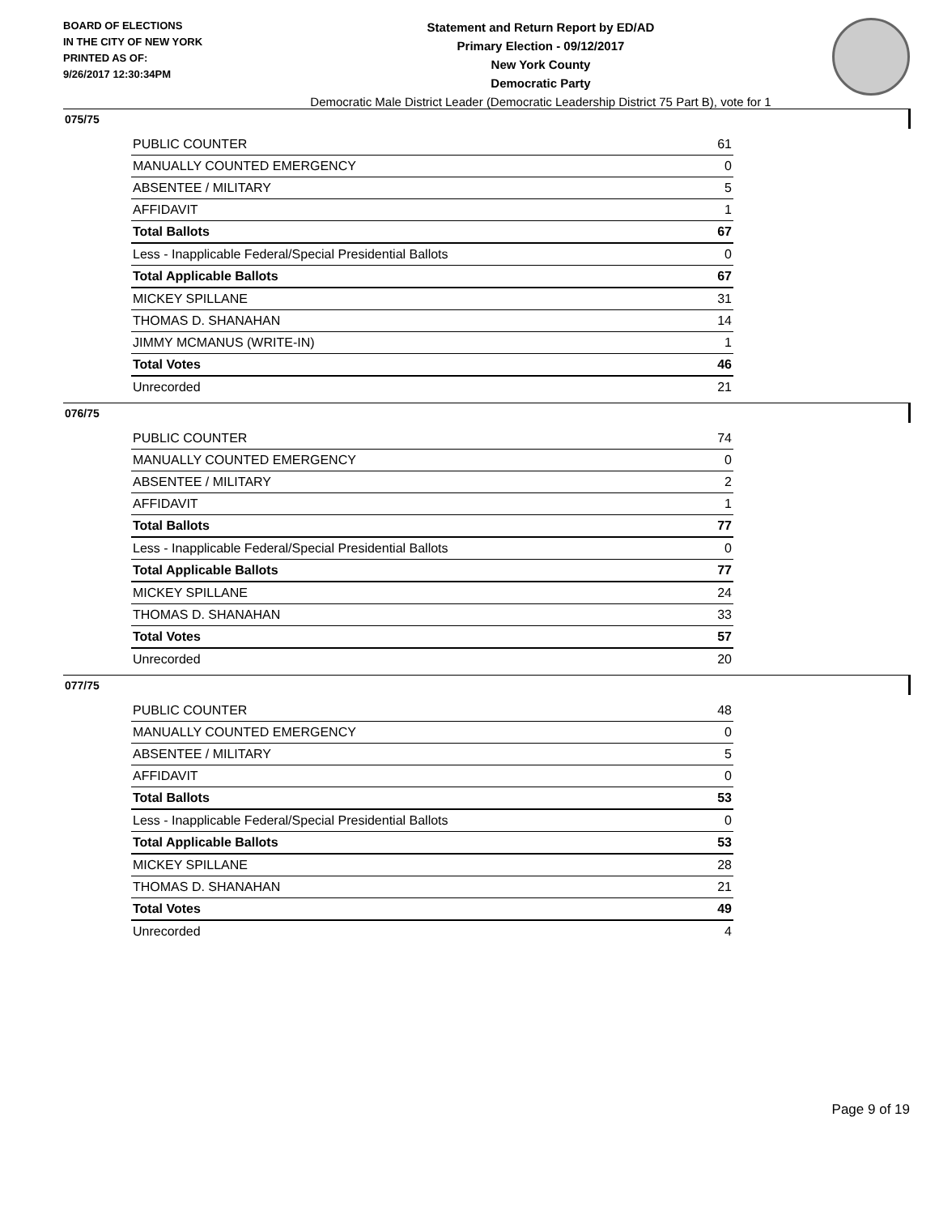BOARD OF ELECTIONS
IN THE CITY OF NEW YORK
PRINTED AS OF:
9/26/2017 12:30:34PM
Statement and Return Report by ED/AD
Primary Election - 09/12/2017
New York County
Democratic Party
Democratic Male District Leader (Democratic Leadership District 75 Part B), vote for 1
075/75
| PUBLIC COUNTER | 61 |
| MANUALLY COUNTED EMERGENCY | 0 |
| ABSENTEE / MILITARY | 5 |
| AFFIDAVIT | 1 |
| Total Ballots | 67 |
| Less - Inapplicable Federal/Special Presidential Ballots | 0 |
| Total Applicable Ballots | 67 |
| MICKEY SPILLANE | 31 |
| THOMAS D. SHANAHAN | 14 |
| JIMMY MCMANUS (WRITE-IN) | 1 |
| Total Votes | 46 |
| Unrecorded | 21 |
076/75
| PUBLIC COUNTER | 74 |
| MANUALLY COUNTED EMERGENCY | 0 |
| ABSENTEE / MILITARY | 2 |
| AFFIDAVIT | 1 |
| Total Ballots | 77 |
| Less - Inapplicable Federal/Special Presidential Ballots | 0 |
| Total Applicable Ballots | 77 |
| MICKEY SPILLANE | 24 |
| THOMAS D. SHANAHAN | 33 |
| Total Votes | 57 |
| Unrecorded | 20 |
077/75
| PUBLIC COUNTER | 48 |
| MANUALLY COUNTED EMERGENCY | 0 |
| ABSENTEE / MILITARY | 5 |
| AFFIDAVIT | 0 |
| Total Ballots | 53 |
| Less - Inapplicable Federal/Special Presidential Ballots | 0 |
| Total Applicable Ballots | 53 |
| MICKEY SPILLANE | 28 |
| THOMAS D. SHANAHAN | 21 |
| Total Votes | 49 |
| Unrecorded | 4 |
Page 9 of 19